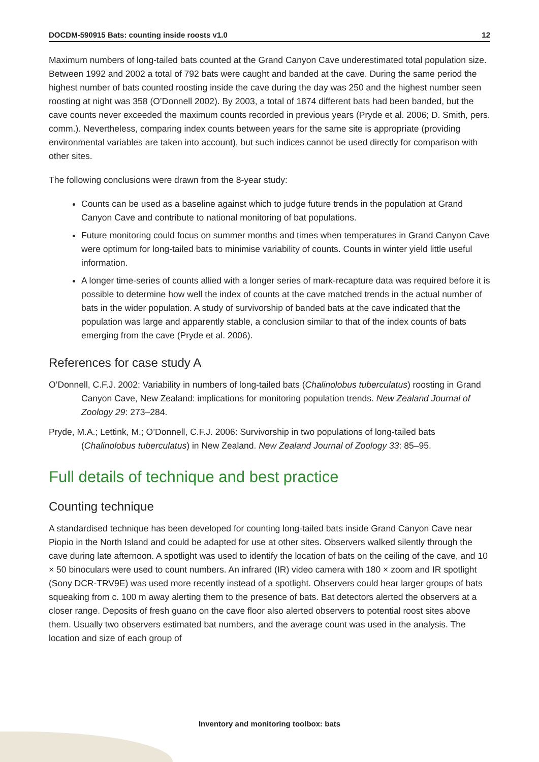DOCDM-590915 Bats: counting inside roosts v1.0 12
Maximum numbers of long-tailed bats counted at the Grand Canyon Cave underestimated total population size. Between 1992 and 2002 a total of 792 bats were caught and banded at the cave. During the same period the highest number of bats counted roosting inside the cave during the day was 250 and the highest number seen roosting at night was 358 (O’Donnell 2002). By 2003, a total of 1874 different bats had been banded, but the cave counts never exceeded the maximum counts recorded in previous years (Pryde et al. 2006; D. Smith, pers. comm.). Nevertheless, comparing index counts between years for the same site is appropriate (providing environmental variables are taken into account), but such indices cannot be used directly for comparison with other sites.
The following conclusions were drawn from the 8-year study:
Counts can be used as a baseline against which to judge future trends in the population at Grand Canyon Cave and contribute to national monitoring of bat populations.
Future monitoring could focus on summer months and times when temperatures in Grand Canyon Cave were optimum for long-tailed bats to minimise variability of counts. Counts in winter yield little useful information.
A longer time-series of counts allied with a longer series of mark-recapture data was required before it is possible to determine how well the index of counts at the cave matched trends in the actual number of bats in the wider population. A study of survivorship of banded bats at the cave indicated that the population was large and apparently stable, a conclusion similar to that of the index counts of bats emerging from the cave (Pryde et al. 2006).
References for case study A
O’Donnell, C.F.J. 2002: Variability in numbers of long-tailed bats (Chalinolobus tuberculatus) roosting in Grand Canyon Cave, New Zealand: implications for monitoring population trends. New Zealand Journal of Zoology 29: 273–284.
Pryde, M.A.; Lettink, M.; O’Donnell, C.F.J. 2006: Survivorship in two populations of long-tailed bats (Chalinolobus tuberculatus) in New Zealand. New Zealand Journal of Zoology 33: 85–95.
Full details of technique and best practice
Counting technique
A standardised technique has been developed for counting long-tailed bats inside Grand Canyon Cave near Piopio in the North Island and could be adapted for use at other sites. Observers walked silently through the cave during late afternoon. A spotlight was used to identify the location of bats on the ceiling of the cave, and 10 × 50 binoculars were used to count numbers. An infrared (IR) video camera with 180 × zoom and IR spotlight (Sony DCR-TRV9E) was used more recently instead of a spotlight. Observers could hear larger groups of bats squeaking from c. 100 m away alerting them to the presence of bats. Bat detectors alerted the observers at a closer range. Deposits of fresh guano on the cave floor also alerted observers to potential roost sites above them. Usually two observers estimated bat numbers, and the average count was used in the analysis. The location and size of each group of
Inventory and monitoring toolbox: bats